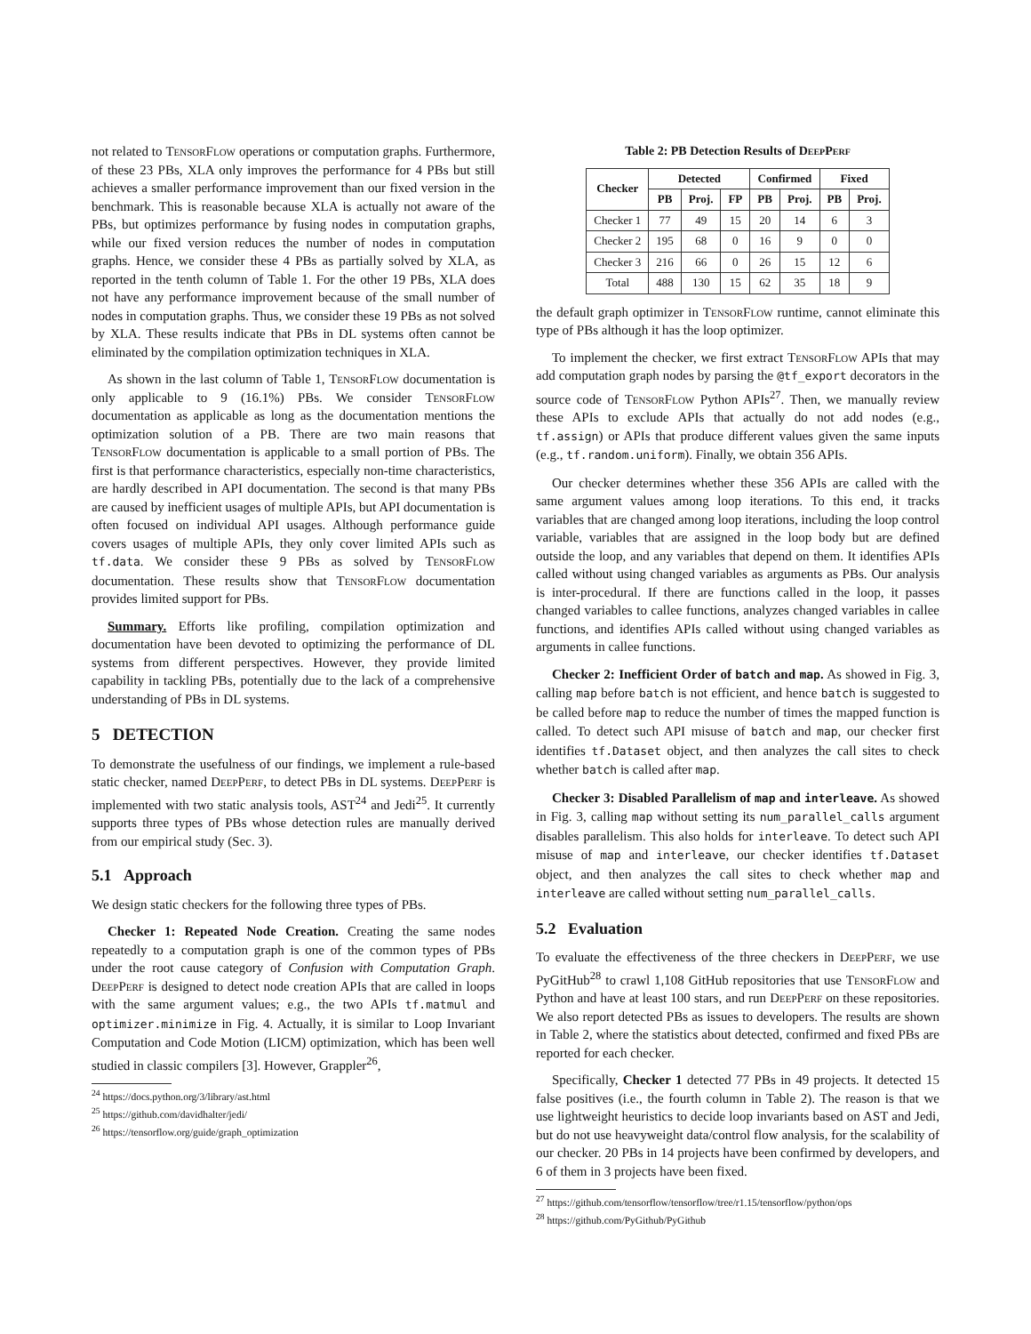not related to TensorFlow operations or computation graphs. Furthermore, of these 23 PBs, XLA only improves the performance for 4 PBs but still achieves a smaller performance improvement than our fixed version in the benchmark. This is reasonable because XLA is actually not aware of the PBs, but optimizes performance by fusing nodes in computation graphs, while our fixed version reduces the number of nodes in computation graphs. Hence, we consider these 4 PBs as partially solved by XLA, as reported in the tenth column of Table 1. For the other 19 PBs, XLA does not have any performance improvement because of the small number of nodes in computation graphs. Thus, we consider these 19 PBs as not solved by XLA. These results indicate that PBs in DL systems often cannot be eliminated by the compilation optimization techniques in XLA.
As shown in the last column of Table 1, TensorFlow documentation is only applicable to 9 (16.1%) PBs. We consider TensorFlow documentation as applicable as long as the documentation mentions the optimization solution of a PB. There are two main reasons that TensorFlow documentation is applicable to a small portion of PBs. The first is that performance characteristics, especially non-time characteristics, are hardly described in API documentation. The second is that many PBs are caused by inefficient usages of multiple APIs, but API documentation is often focused on individual API usages. Although performance guide covers usages of multiple APIs, they only cover limited APIs such as tf.data. We consider these 9 PBs as solved by TensorFlow documentation. These results show that TensorFlow documentation provides limited support for PBs.
Summary. Efforts like profiling, compilation optimization and documentation have been devoted to optimizing the performance of DL systems from different perspectives. However, they provide limited capability in tackling PBs, potentially due to the lack of a comprehensive understanding of PBs in DL systems.
5 DETECTION
To demonstrate the usefulness of our findings, we implement a rule-based static checker, named DeepPerf, to detect PBs in DL systems. DeepPerf is implemented with two static analysis tools, AST<sup>24</sup> and Jedi<sup>25</sup>. It currently supports three types of PBs whose detection rules are manually derived from our empirical study (Sec. 3).
5.1 Approach
We design static checkers for the following three types of PBs.
Checker 1: Repeated Node Creation. Creating the same nodes repeatedly to a computation graph is one of the common types of PBs under the root cause category of Confusion with Computation Graph. DeepPerf is designed to detect node creation APIs that are called in loops with the same argument values; e.g., the two APIs tf.matmul and optimizer.minimize in Fig. 4. Actually, it is similar to Loop Invariant Computation and Code Motion (LICM) optimization, which has been well studied in classic compilers [3]. However, Grappler<sup>26</sup>,
<sup>24</sup> https://docs.python.org/3/library/ast.html
<sup>25</sup> https://github.com/davidhalter/jedi/
<sup>26</sup> https://tensorflow.org/guide/graph_optimization
Table 2: PB Detection Results of DeepPerf
| Checker | Detected | | | Confirmed | | Fixed | |
| --- | --- | --- | --- | --- | --- | --- | --- |
| | PB | Proj. | FP | PB | Proj. | PB | Proj. |
| Checker 1 | 77 | 49 | 15 | 20 | 14 | 6 | 3 |
| Checker 2 | 195 | 68 | 0 | 16 | 9 | 0 | 0 |
| Checker 3 | 216 | 66 | 0 | 26 | 15 | 12 | 6 |
| Total | 488 | 130 | 15 | 62 | 35 | 18 | 9 |
the default graph optimizer in TensorFlow runtime, cannot eliminate this type of PBs although it has the loop optimizer.
To implement the checker, we first extract TensorFlow APIs that may add computation graph nodes by parsing the @tf_export decorators in the source code of TensorFlow Python APIs<sup>27</sup>. Then, we manually review these APIs to exclude APIs that actually do not add nodes (e.g., tf.assign) or APIs that produce different values given the same inputs (e.g., tf.random.uniform). Finally, we obtain 356 APIs.
Our checker determines whether these 356 APIs are called with the same argument values among loop iterations. To this end, it tracks variables that are changed among loop iterations, including the loop control variable, variables that are assigned in the loop body but are defined outside the loop, and any variables that depend on them. It identifies APIs called without using changed variables as arguments as PBs. Our analysis is inter-procedural. If there are functions called in the loop, it passes changed variables to callee functions, analyzes changed variables in callee functions, and identifies APIs called without using changed variables as arguments in callee functions.
Checker 2: Inefficient Order of batch and map. As showed in Fig. 3, calling map before batch is not efficient, and hence batch is suggested to be called before map to reduce the number of times the mapped function is called. To detect such API misuse of batch and map, our checker first identifies tf.Dataset object, and then analyzes the call sites to check whether batch is called after map.
Checker 3: Disabled Parallelism of map and interleave. As showed in Fig. 3, calling map without setting its num_parallel_calls argument disables parallelism. This also holds for interleave. To detect such API misuse of map and interleave, our checker identifies tf.Dataset object, and then analyzes the call sites to check whether map and interleave are called without setting num_parallel_calls.
5.2 Evaluation
To evaluate the effectiveness of the three checkers in DeepPerf, we use PyGitHub<sup>28</sup> to crawl 1,108 GitHub repositories that use TensorFlow and Python and have at least 100 stars, and run DeepPerf on these repositories. We also report detected PBs as issues to developers. The results are shown in Table 2, where the statistics about detected, confirmed and fixed PBs are reported for each checker.
Specifically, Checker 1 detected 77 PBs in 49 projects. It detected 15 false positives (i.e., the fourth column in Table 2). The reason is that we use lightweight heuristics to decide loop invariants based on AST and Jedi, but do not use heavyweight data/control flow analysis, for the scalability of our checker. 20 PBs in 14 projects have been confirmed by developers, and 6 of them in 3 projects have been fixed.
<sup>27</sup> https://github.com/tensorflow/tensorflow/tree/r1.15/tensorflow/python/ops
<sup>28</sup> https://github.com/PyGithub/PyGithub